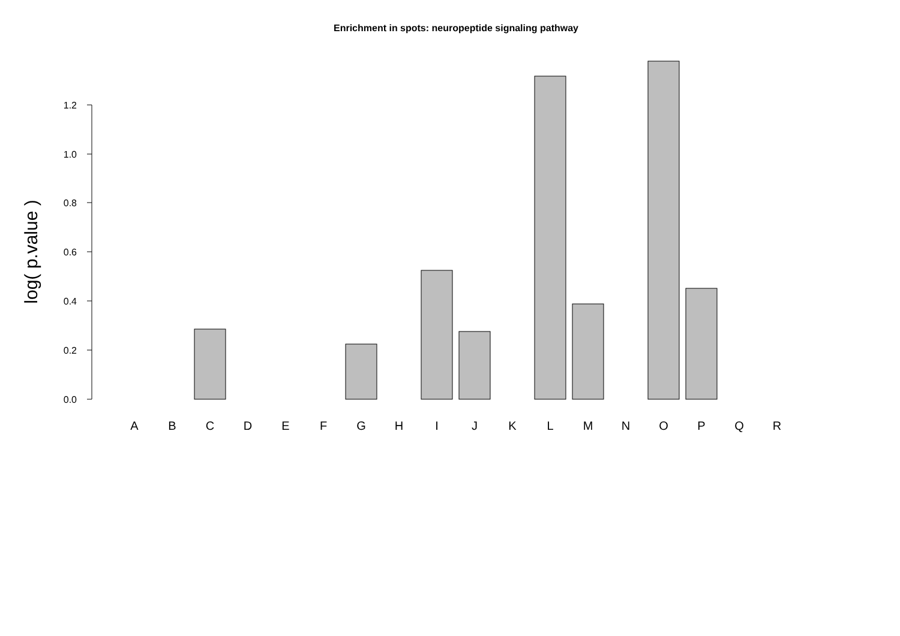Enrichment in spots: neuropeptide signaling pathway
0.0
0.2
0.4
0.6
0.8
1.0
1.2
log( p.value )
A
B
C
D
E
F
G
H
I
J
K
L
M
N
O
P
Q
R